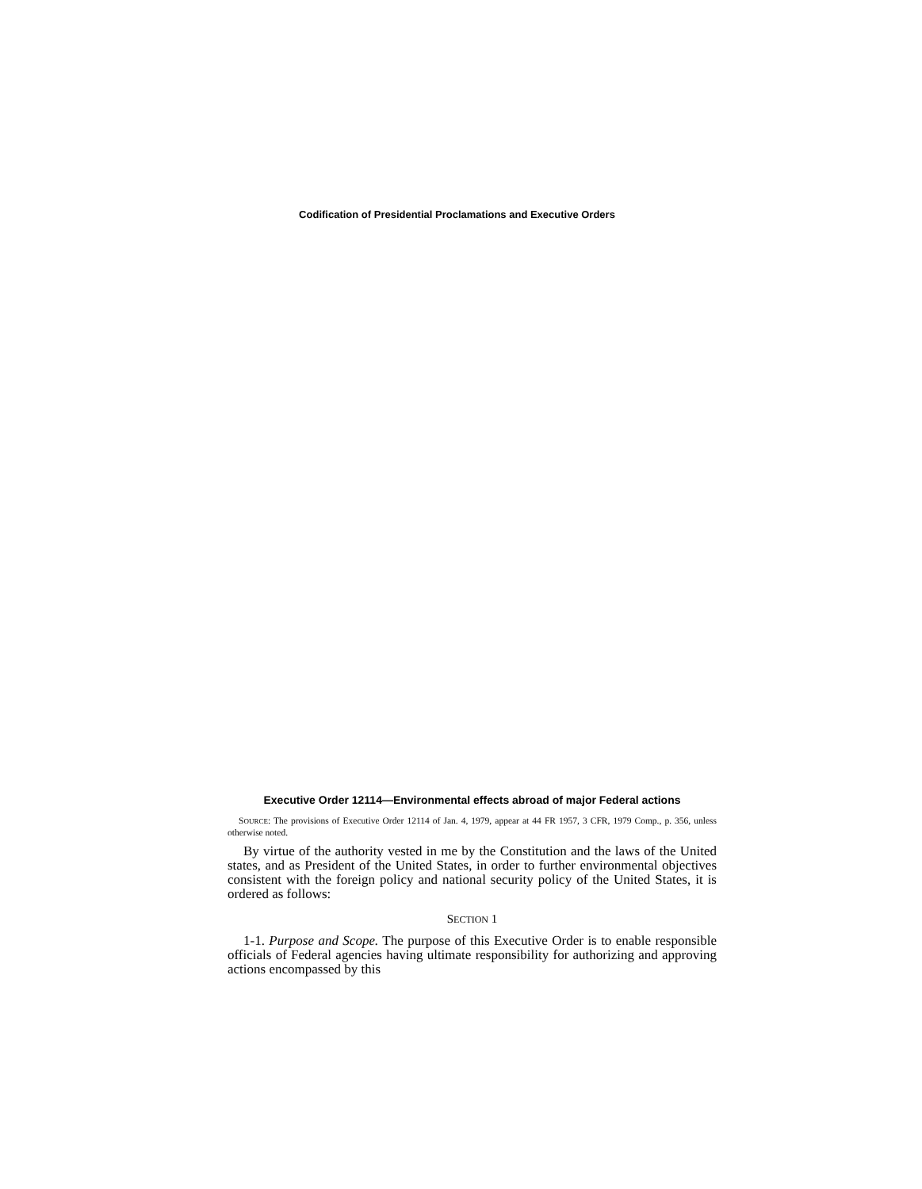Codification of Presidential Proclamations and Executive Orders
Executive Order 12114—Environmental effects abroad of major Federal actions
SOURCE: The provisions of Executive Order 12114 of Jan. 4, 1979, appear at 44 FR 1957, 3 CFR, 1979 Comp., p. 356, unless otherwise noted.
By virtue of the authority vested in me by the Constitution and the laws of the United states, and as President of the United States, in order to further environmental objectives consistent with the foreign policy and national security policy of the United States, it is ordered as follows:
SECTION 1
1-1. Purpose and Scope. The purpose of this Executive Order is to enable responsible officials of Federal agencies having ultimate responsibility for authorizing and approving actions encompassed by this